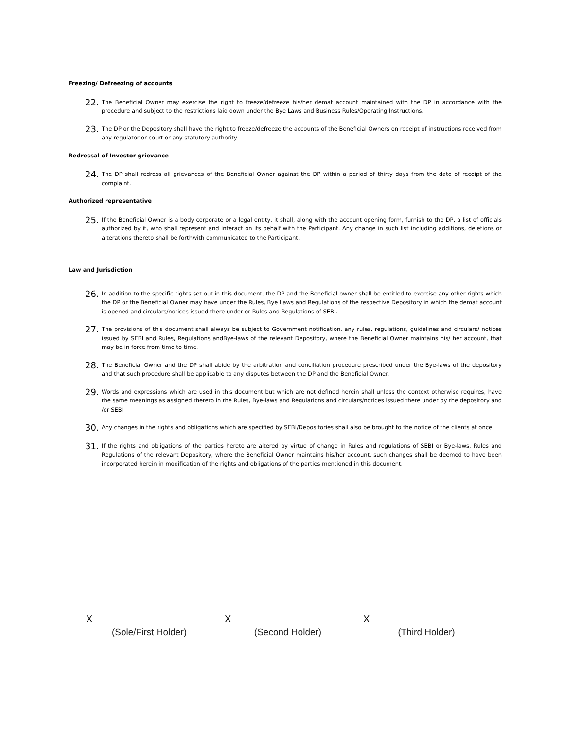Freezing/ Defreezing of accounts
22.
The Beneficial Owner may exercise the right to freeze/defreeze his/her demat account maintained with the DP in accordance with the procedure and subject to the restrictions laid down under the Bye Laws and Business Rules/Operating Instructions.
23.
The DP or the Depository shall have the right to freeze/defreeze the accounts of the Beneficial Owners on receipt of instructions received from any regulator or court or any statutory authority.
Redressal of Investor grievance
24.
The DP shall redress all grievances of the Beneficial Owner against the DP within a period of thirty days from the date of receipt of the complaint.
Authorized representative
25.
If the Beneficial Owner is a body corporate or a legal entity, it shall, along with the account opening form, furnish to the DP, a list of officials authorized by it, who shall represent and interact on its behalf with the Participant. Any change in such list including additions, deletions or alterations thereto shall be forthwith communicated to the Participant.
Law and Jurisdiction
26.
In addition to the specific rights set out in this document, the DP and the Beneficial owner shall be entitled to exercise any other rights which the DP or the Beneficial Owner may have under the Rules, Bye Laws and Regulations of the respective Depository in which the demat account is opened and circulars/notices issued there under or Rules and Regulations of SEBI.
27.
The provisions of this document shall always be subject to Government notification, any rules, regulations, guidelines and circulars/ notices issued by SEBI and Rules, Regulations andBye-laws of the relevant Depository, where the Beneficial Owner maintains his/ her account, that may be in force from time to time.
28.
The Beneficial Owner and the DP shall abide by the arbitration and conciliation procedure prescribed under the Bye-laws of the depository and that such procedure shall be applicable to any disputes between the DP and the Beneficial Owner.
29.
Words and expressions which are used in this document but which are not defined herein shall unless the context otherwise requires, have the same meanings as assigned thereto in the Rules, Bye-laws and Regulations and circulars/notices issued there under by the depository and /or SEBI
30.
Any changes in the rights and obligations which are specified by SEBI/Depositories shall also be brought to the notice of the clients at once.
31.
If the rights and obligations of the parties hereto are altered by virtue of change in Rules and regulations of SEBI or Bye-laws, Rules and Regulations of the relevant Depository, where the Beneficial Owner maintains his/her account, such changes shall be deemed to have been incorporated herein in modification of the rights and obligations of the parties mentioned in this document.
X
(Sole/First Holder)
X
(Second Holder)
X
(Third Holder)